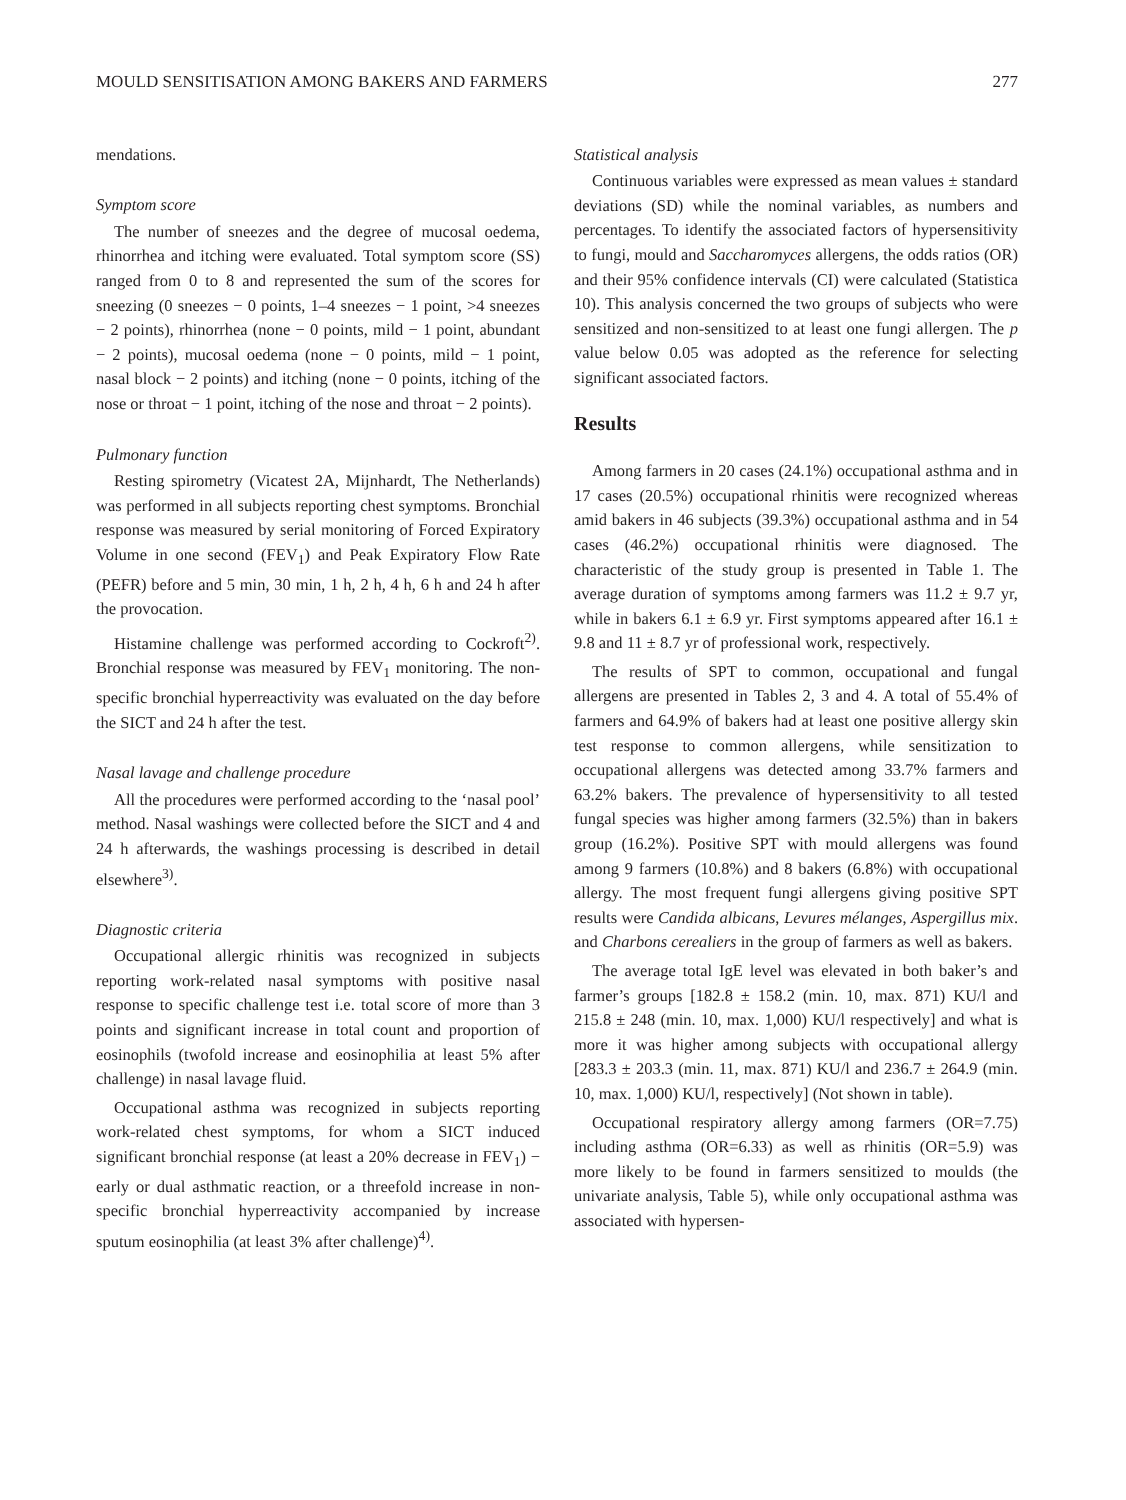MOULD SENSITISATION AMONG BAKERS AND FARMERS 277
mendations.
Symptom score
The number of sneezes and the degree of mucosal oedema, rhinorrhea and itching were evaluated. Total symptom score (SS) ranged from 0 to 8 and represented the sum of the scores for sneezing (0 sneezes − 0 points, 1–4 sneezes − 1 point, >4 sneezes − 2 points), rhinorrhea (none − 0 points, mild − 1 point, abundant − 2 points), mucosal oedema (none − 0 points, mild − 1 point, nasal block − 2 points) and itching (none − 0 points, itching of the nose or throat − 1 point, itching of the nose and throat − 2 points).
Pulmonary function
Resting spirometry (Vicatest 2A, Mijnhardt, The Netherlands) was performed in all subjects reporting chest symptoms. Bronchial response was measured by serial monitoring of Forced Expiratory Volume in one second (FEV<sub>1</sub>) and Peak Expiratory Flow Rate (PEFR) before and 5 min, 30 min, 1 h, 2 h, 4 h, 6 h and 24 h after the provocation.
Histamine challenge was performed according to Cockroft<sup>2)</sup>. Bronchial response was measured by FEV<sub>1</sub> monitoring. The non-specific bronchial hyperreactivity was evaluated on the day before the SICT and 24 h after the test.
Nasal lavage and challenge procedure
All the procedures were performed according to the ‘nasal pool’ method. Nasal washings were collected before the SICT and 4 and 24 h afterwards, the washings processing is described in detail elsewhere<sup>3)</sup>.
Diagnostic criteria
Occupational allergic rhinitis was recognized in subjects reporting work-related nasal symptoms with positive nasal response to specific challenge test i.e. total score of more than 3 points and significant increase in total count and proportion of eosinophils (twofold increase and eosinophilia at least 5% after challenge) in nasal lavage fluid.
Occupational asthma was recognized in subjects reporting work-related chest symptoms, for whom a SICT induced significant bronchial response (at least a 20% decrease in FEV<sub>1</sub>) − early or dual asthmatic reaction, or a threefold increase in non-specific bronchial hyperreactivity accompanied by increase sputum eosinophilia (at least 3% after challenge)<sup>4)</sup>.
Statistical analysis
Continuous variables were expressed as mean values ± standard deviations (SD) while the nominal variables, as numbers and percentages. To identify the associated factors of hypersensitivity to fungi, mould and Saccharomyces allergens, the odds ratios (OR) and their 95% confidence intervals (CI) were calculated (Statistica 10). This analysis concerned the two groups of subjects who were sensitized and non-sensitized to at least one fungi allergen. The p value below 0.05 was adopted as the reference for selecting significant associated factors.
Results
Among farmers in 20 cases (24.1%) occupational asthma and in 17 cases (20.5%) occupational rhinitis were recognized whereas amid bakers in 46 subjects (39.3%) occupational asthma and in 54 cases (46.2%) occupational rhinitis were diagnosed. The characteristic of the study group is presented in Table 1. The average duration of symptoms among farmers was 11.2 ± 9.7 yr, while in bakers 6.1 ± 6.9 yr. First symptoms appeared after 16.1 ± 9.8 and 11 ± 8.7 yr of professional work, respectively.
The results of SPT to common, occupational and fungal allergens are presented in Tables 2, 3 and 4. A total of 55.4% of farmers and 64.9% of bakers had at least one positive allergy skin test response to common allergens, while sensitization to occupational allergens was detected among 33.7% farmers and 63.2% bakers. The prevalence of hypersensitivity to all tested fungal species was higher among farmers (32.5%) than in bakers group (16.2%). Positive SPT with mould allergens was found among 9 farmers (10.8%) and 8 bakers (6.8%) with occupational allergy. The most frequent fungi allergens giving positive SPT results were Candida albicans, Levures mélanges, Aspergillus mix. and Charbons cerealiers in the group of farmers as well as bakers.
The average total IgE level was elevated in both baker’s and farmer’s groups [182.8 ± 158.2 (min. 10, max. 871) KU/l and 215.8 ± 248 (min. 10, max. 1,000) KU/l respectively] and what is more it was higher among subjects with occupational allergy [283.3 ± 203.3 (min. 11, max. 871) KU/l and 236.7 ± 264.9 (min. 10, max. 1,000) KU/l, respectively] (Not shown in table).
Occupational respiratory allergy among farmers (OR=7.75) including asthma (OR=6.33) as well as rhinitis (OR=5.9) was more likely to be found in farmers sensitized to moulds (the univariate analysis, Table 5), while only occupational asthma was associated with hypersen-